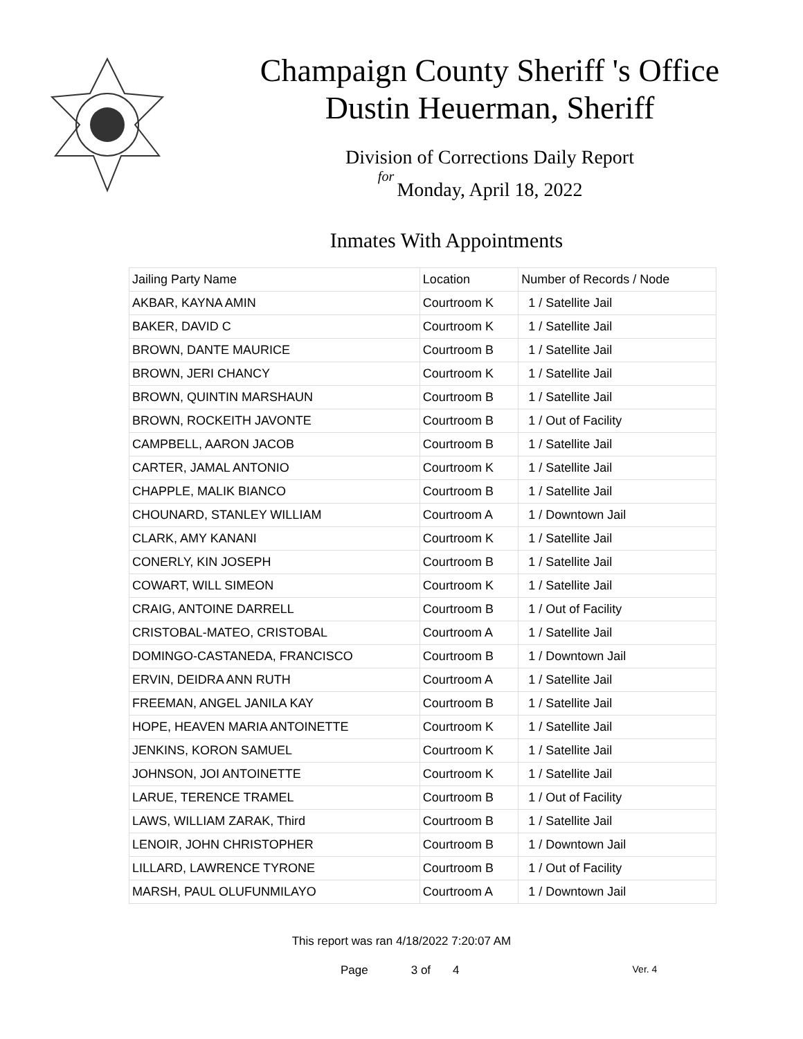Champaign County Sheriff 's Office
Dustin Heuerman, Sheriff
Division of Corrections Daily Report
for
Monday, April 18, 2022
Inmates With Appointments
| Jailing Party Name | Location | Number of Records / Node |
| --- | --- | --- |
| AKBAR, KAYNA AMIN | Courtroom K | 1 / Satellite Jail |
| BAKER, DAVID C | Courtroom K | 1 / Satellite Jail |
| BROWN, DANTE MAURICE | Courtroom B | 1 / Satellite Jail |
| BROWN, JERI CHANCY | Courtroom K | 1 / Satellite Jail |
| BROWN, QUINTIN MARSHAUN | Courtroom B | 1 / Satellite Jail |
| BROWN, ROCKEITH JAVONTE | Courtroom B | 1 / Out of Facility |
| CAMPBELL, AARON JACOB | Courtroom B | 1 / Satellite Jail |
| CARTER, JAMAL ANTONIO | Courtroom K | 1 / Satellite Jail |
| CHAPPLE, MALIK BIANCO | Courtroom B | 1 / Satellite Jail |
| CHOUNARD, STANLEY WILLIAM | Courtroom A | 1 / Downtown Jail |
| CLARK, AMY KANANI | Courtroom K | 1 / Satellite Jail |
| CONERLY, KIN JOSEPH | Courtroom B | 1 / Satellite Jail |
| COWART, WILL SIMEON | Courtroom K | 1 / Satellite Jail |
| CRAIG, ANTOINE DARRELL | Courtroom B | 1 / Out of Facility |
| CRISTOBAL-MATEO, CRISTOBAL | Courtroom A | 1 / Satellite Jail |
| DOMINGO-CASTANEDA, FRANCISCO | Courtroom B | 1 / Downtown Jail |
| ERVIN, DEIDRA ANN RUTH | Courtroom A | 1 / Satellite Jail |
| FREEMAN, ANGEL JANILA KAY | Courtroom B | 1 / Satellite Jail |
| HOPE, HEAVEN MARIA ANTOINETTE | Courtroom K | 1 / Satellite Jail |
| JENKINS, KORON SAMUEL | Courtroom K | 1 / Satellite Jail |
| JOHNSON, JOI ANTOINETTE | Courtroom K | 1 / Satellite Jail |
| LARUE, TERENCE TRAMEL | Courtroom B | 1 / Out of Facility |
| LAWS, WILLIAM ZARAK, Third | Courtroom B | 1 / Satellite Jail |
| LENOIR, JOHN CHRISTOPHER | Courtroom B | 1 / Downtown Jail |
| LILLARD, LAWRENCE TYRONE | Courtroom B | 1 / Out of Facility |
| MARSH, PAUL OLUFUNMILAYO | Courtroom A | 1 / Downtown Jail |
This report was ran 4/18/2022 7:20:07 AM
Page 3 of 4 Ver. 4